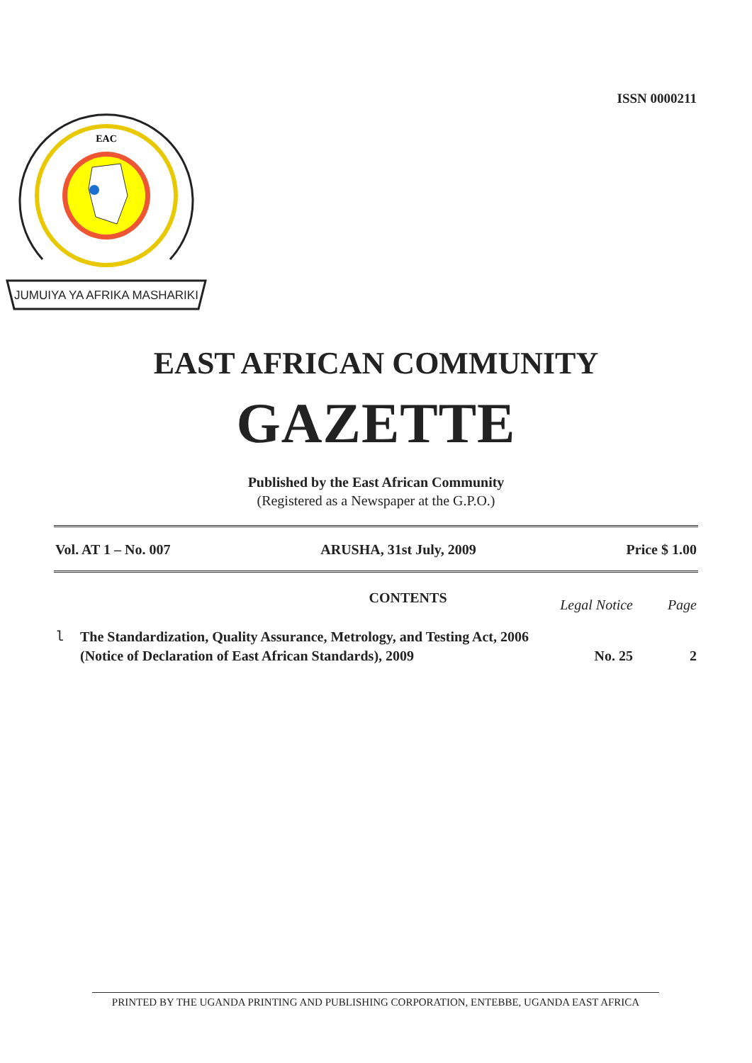ISSN 0000211
JUMUIYA YA AFRIKA MASHARIKI
EAC
EAST AFRICAN COMMUNITY
GAZETTE
Published by the East African Community
(Registered as a Newspaper at the G.P.O.)
Vol. AT 1 – No. 007 ARUSHA, 31st July, 2009 Price $ 1.00
CONTENTS Legal Notice Page
l The Standardization, Quality Assurance, Metrology, and Testing Act, 2006
(Notice of Declaration of East African Standards), 2009 No. 25 2
PRINTED BY THE UGANDA PRINTING AND PUBLISHING CORPORATION, ENTEBBE, UGANDA EAST AFRICA